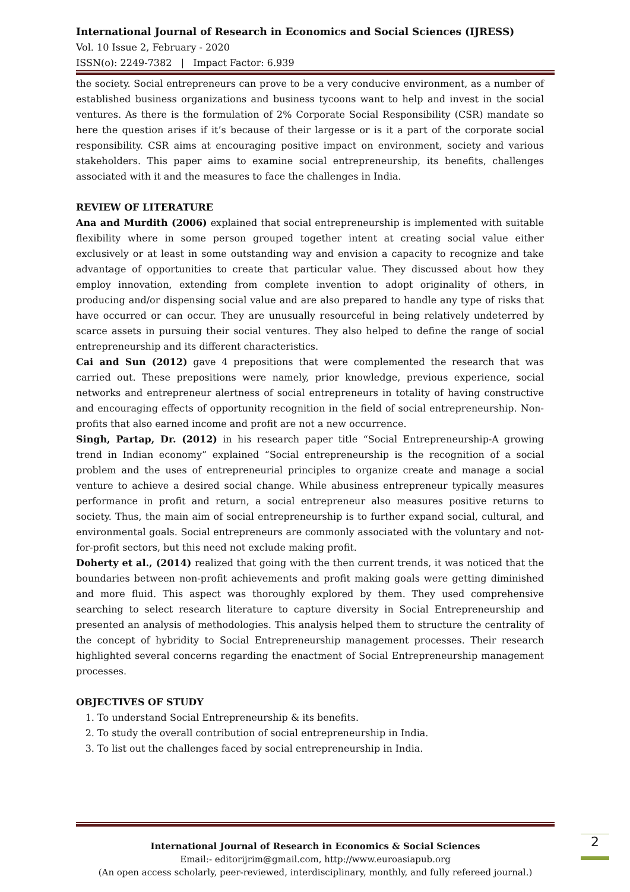International Journal of Research in Economics and Social Sciences (IJRESS)
Vol. 10 Issue 2, February - 2020
ISSN(o): 2249-7382 | Impact Factor: 6.939
the society. Social entrepreneurs can prove to be a very conducive environment, as a number of established business organizations and business tycoons want to help and invest in the social ventures. As there is the formulation of 2% Corporate Social Responsibility (CSR) mandate so here the question arises if it’s because of their largesse or is it a part of the corporate social responsibility. CSR aims at encouraging positive impact on environment, society and various stakeholders. This paper aims to examine social entrepreneurship, its benefits, challenges associated with it and the measures to face the challenges in India.
REVIEW OF LITERATURE
Ana and Murdith (2006) explained that social entrepreneurship is implemented with suitable flexibility where in some person grouped together intent at creating social value either exclusively or at least in some outstanding way and envision a capacity to recognize and take advantage of opportunities to create that particular value. They discussed about how they employ innovation, extending from complete invention to adopt originality of others, in producing and/or dispensing social value and are also prepared to handle any type of risks that have occurred or can occur. They are unusually resourceful in being relatively undeterred by scarce assets in pursuing their social ventures. They also helped to define the range of social entrepreneurship and its different characteristics.
Cai and Sun (2012) gave 4 prepositions that were complemented the research that was carried out. These prepositions were namely, prior knowledge, previous experience, social networks and entrepreneur alertness of social entrepreneurs in totality of having constructive and encouraging effects of opportunity recognition in the field of social entrepreneurship. Non-profits that also earned income and profit are not a new occurrence.
Singh, Partap, Dr. (2012) in his research paper title “Social Entrepreneurship-A growing trend in Indian economy” explained “Social entrepreneurship is the recognition of a social problem and the uses of entrepreneurial principles to organize create and manage a social venture to achieve a desired social change. While abusiness entrepreneur typically measures performance in profit and return, a social entrepreneur also measures positive returns to society. Thus, the main aim of social entrepreneurship is to further expand social, cultural, and environmental goals. Social entrepreneurs are commonly associated with the voluntary and not-for-profit sectors, but this need not exclude making profit.
Doherty et al., (2014) realized that going with the then current trends, it was noticed that the boundaries between non-profit achievements and profit making goals were getting diminished and more fluid. This aspect was thoroughly explored by them. They used comprehensive searching to select research literature to capture diversity in Social Entrepreneurship and presented an analysis of methodologies. This analysis helped them to structure the centrality of the concept of hybridity to Social Entrepreneurship management processes. Their research highlighted several concerns regarding the enactment of Social Entrepreneurship management processes.
OBJECTIVES OF STUDY
1. To understand Social Entrepreneurship & its benefits.
2. To study the overall contribution of social entrepreneurship in India.
3. To list out the challenges faced by social entrepreneurship in India.
International Journal of Research in Economics & Social Sciences
Email:- editorijrim@gmail.com, http://www.euroasiapub.org
(An open access scholarly, peer-reviewed, interdisciplinary, monthly, and fully refereed journal.)
2